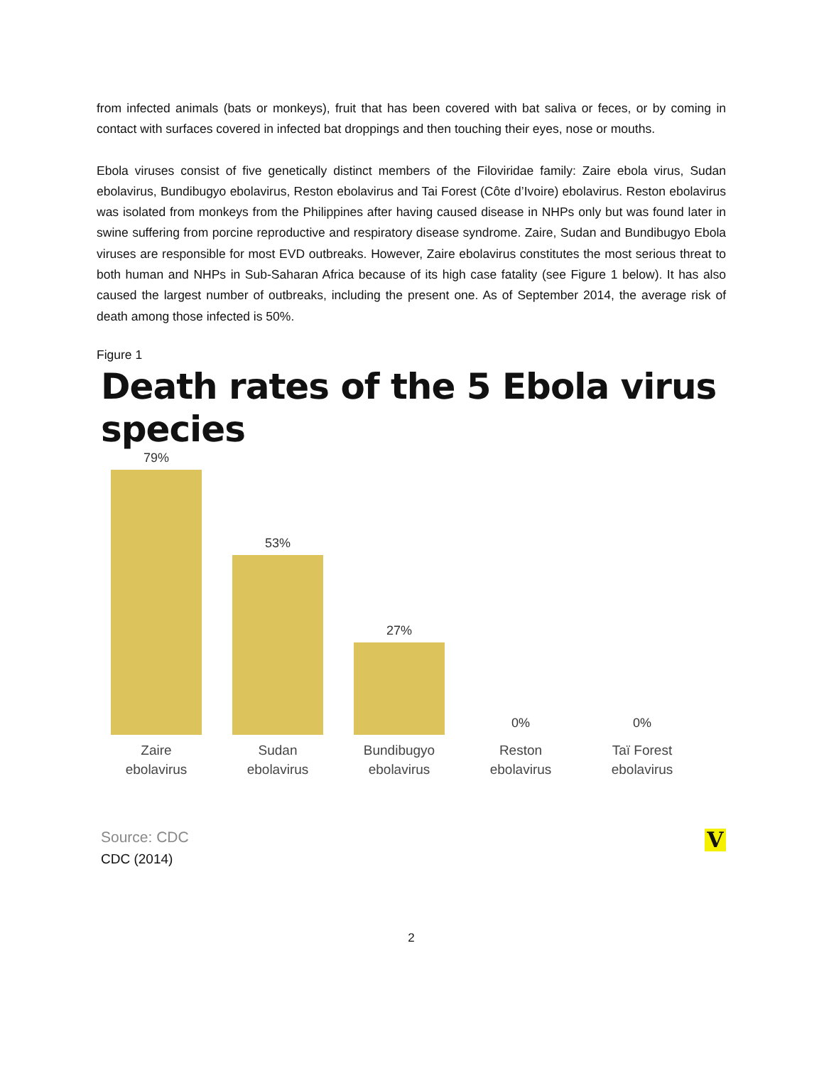from infected animals (bats or monkeys), fruit that has been covered with bat saliva or feces, or by coming in contact with surfaces covered in infected bat droppings and then touching their eyes, nose or mouths.
Ebola viruses consist of five genetically distinct members of the Filoviridae family: Zaire ebola virus, Sudan ebolavirus, Bundibugyo ebolavirus, Reston ebolavirus and Tai Forest (Côte d’Ivoire) ebolavirus. Reston ebolavirus was isolated from monkeys from the Philippines after having caused disease in NHPs only but was found later in swine suffering from porcine reproductive and respiratory disease syndrome. Zaire, Sudan and Bundibugyo Ebola viruses are responsible for most EVD outbreaks. However, Zaire ebolavirus constitutes the most serious threat to both human and NHPs in Sub-Saharan Africa because of its high case fatality (see Figure 1 below). It has also caused the largest number of outbreaks, including the present one. As of September 2014, the average risk of death among those infected is 50%.
Figure 1
Death rates of the 5 Ebola virus species
79%
53%
27%
0%
0%
Zaire
ebolavirus
Sudan
ebolavirus
Bundibugyo
ebolavirus
Reston
ebolavirus
Taï Forest
ebolavirus
Source: CDC
V
CDC (2014)
2